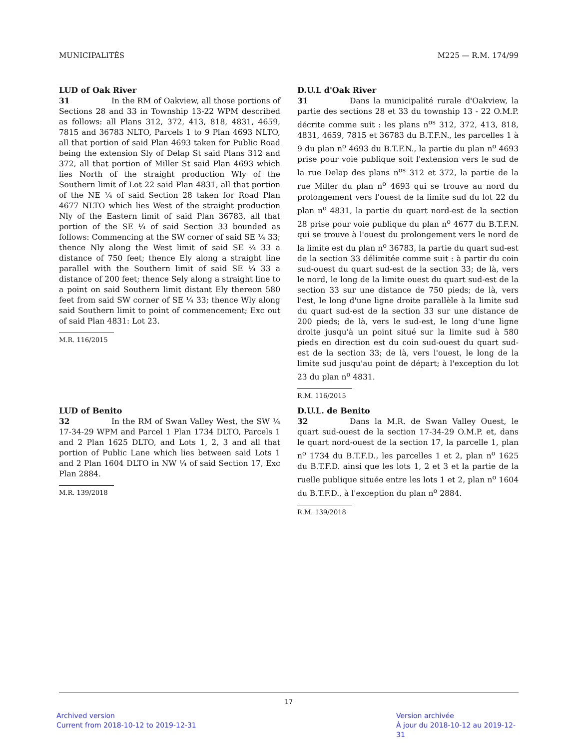MUNICIPALITÉS M225 — R.M. 174/99
LUD of Oak River
31 In the RM of Oakview, all those portions of Sections 28 and 33 in Township 13-22 WPM described as follows: all Plans 312, 372, 413, 818, 4831, 4659, 7815 and 36783 NLTO, Parcels 1 to 9 Plan 4693 NLTO, all that portion of said Plan 4693 taken for Public Road being the extension Sly of Delap St said Plans 312 and 372, all that portion of Miller St said Plan 4693 which lies North of the straight production Wly of the Southern limit of Lot 22 said Plan 4831, all that portion of the NE ¼ of said Section 28 taken for Road Plan 4677 NLTO which lies West of the straight production Nly of the Eastern limit of said Plan 36783, all that portion of the SE ¼ of said Section 33 bounded as follows: Commencing at the SW corner of said SE ¼ 33; thence Nly along the West limit of said SE ¼ 33 a distance of 750 feet; thence Ely along a straight line parallel with the Southern limit of said SE ¼ 33 a distance of 200 feet; thence Sely along a straight line to a point on said Southern limit distant Ely thereon 580 feet from said SW corner of SE ¼ 33; thence Wly along said Southern limit to point of commencement; Exc out of said Plan 4831: Lot 23.
M.R. 116/2015
LUD of Benito
32 In the RM of Swan Valley West, the SW ¼ 17-34-29 WPM and Parcel 1 Plan 1734 DLTO, Parcels 1 and 2 Plan 1625 DLTO, and Lots 1, 2, 3 and all that portion of Public Lane which lies between said Lots 1 and 2 Plan 1604 DLTO in NW ¼ of said Section 17, Exc Plan 2884.
M.R. 139/2018
D.U.L d'Oak River
31 Dans la municipalité rurale d'Oakview, la partie des sections 28 et 33 du township 13 - 22 O.M.P. décrite comme suit : les plans n<sup>os</sup> 312, 372, 413, 818, 4831, 4659, 7815 et 36783 du B.T.F.N., les parcelles 1 à 9 du plan n<sup>o</sup> 4693 du B.T.F.N., la partie du plan n<sup>o</sup> 4693 prise pour voie publique soit l'extension vers le sud de la rue Delap des plans n<sup>os</sup> 312 et 372, la partie de la rue Miller du plan n<sup>o</sup> 4693 qui se trouve au nord du prolongement vers l'ouest de la limite sud du lot 22 du plan n<sup>o</sup> 4831, la partie du quart nord-est de la section 28 prise pour voie publique du plan n<sup>o</sup> 4677 du B.T.F.N. qui se trouve à l'ouest du prolongement vers le nord de la limite est du plan n<sup>o</sup> 36783, la partie du quart sud-est de la section 33 délimitée comme suit : à partir du coin sud-ouest du quart sud-est de la section 33; de là, vers le nord, le long de la limite ouest du quart sud-est de la section 33 sur une distance de 750 pieds; de là, vers l'est, le long d'une ligne droite parallèle à la limite sud du quart sud-est de la section 33 sur une distance de 200 pieds; de là, vers le sud-est, le long d'une ligne droite jusqu'à un point situé sur la limite sud à 580 pieds en direction est du coin sud-ouest du quart sud-est de la section 33; de là, vers l'ouest, le long de la limite sud jusqu'au point de départ; à l'exception du lot 23 du plan n<sup>o</sup> 4831.
R.M. 116/2015
D.U.L. de Benito
32 Dans la M.R. de Swan Valley Ouest, le quart sud-ouest de la section 17-34-29 O.M.P. et, dans le quart nord-ouest de la section 17, la parcelle 1, plan n<sup>o</sup> 1734 du B.T.F.D., les parcelles 1 et 2, plan n<sup>o</sup> 1625 du B.T.F.D. ainsi que les lots 1, 2 et 3 et la partie de la ruelle publique située entre les lots 1 et 2, plan n<sup>o</sup> 1604 du B.T.F.D., à l'exception du plan n<sup>o</sup> 2884.
R.M. 139/2018
17
Archived version
Current from 2018-10-12 to 2019-12-31
Version archivée
À jour du 2018-10-12 au 2019-12-31